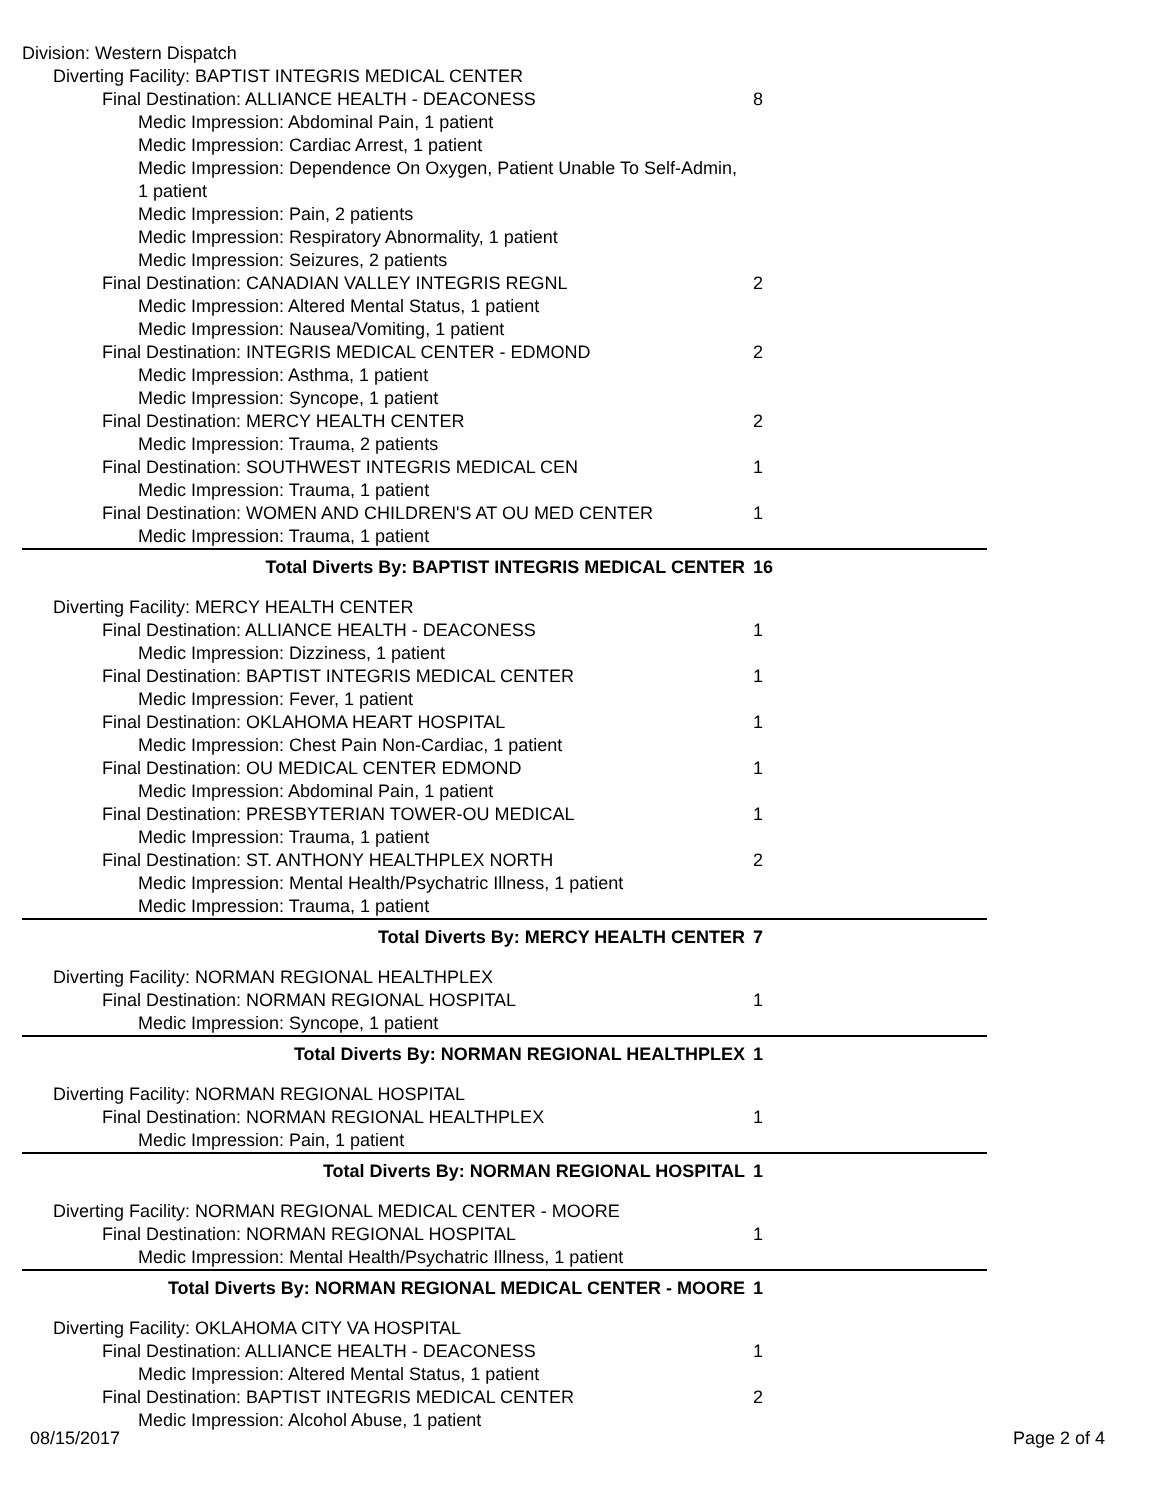| Division: Western Dispatch | |
| Diverting Facility: BAPTIST INTEGRIS MEDICAL CENTER | |
| Final Destination: ALLIANCE HEALTH - DEACONESS | 8 |
| Medic Impression: Abdominal Pain, 1 patient | |
| Medic Impression: Cardiac Arrest, 1 patient | |
| Medic Impression: Dependence On Oxygen, Patient Unable To Self-Admin, 1 patient | |
| Medic Impression: Pain, 2 patients | |
| Medic Impression: Respiratory Abnormality, 1 patient | |
| Medic Impression: Seizures, 2 patients | |
| Final Destination: CANADIAN VALLEY INTEGRIS REGNL | 2 |
| Medic Impression: Altered Mental Status, 1 patient | |
| Medic Impression: Nausea/Vomiting, 1 patient | |
| Final Destination: INTEGRIS MEDICAL CENTER - EDMOND | 2 |
| Medic Impression: Asthma, 1 patient | |
| Medic Impression: Syncope, 1 patient | |
| Final Destination: MERCY HEALTH CENTER | 2 |
| Medic Impression: Trauma, 2 patients | |
| Final Destination: SOUTHWEST INTEGRIS MEDICAL CEN | 1 |
| Medic Impression: Trauma, 1 patient | |
| Final Destination: WOMEN AND CHILDREN'S AT OU MED CENTER | 1 |
| Medic Impression: Trauma, 1 patient | |
| Total Diverts By: BAPTIST INTEGRIS MEDICAL CENTER | 16 |
| Diverting Facility: MERCY HEALTH CENTER | |
| Final Destination: ALLIANCE HEALTH - DEACONESS | 1 |
| Medic Impression: Dizziness, 1 patient | |
| Final Destination: BAPTIST INTEGRIS MEDICAL CENTER | 1 |
| Medic Impression: Fever, 1 patient | |
| Final Destination: OKLAHOMA HEART HOSPITAL | 1 |
| Medic Impression: Chest Pain Non-Cardiac, 1 patient | |
| Final Destination: OU MEDICAL CENTER EDMOND | 1 |
| Medic Impression: Abdominal Pain, 1 patient | |
| Final Destination: PRESBYTERIAN TOWER-OU MEDICAL | 1 |
| Medic Impression: Trauma, 1 patient | |
| Final Destination: ST. ANTHONY HEALTHPLEX NORTH | 2 |
| Medic Impression: Mental Health/Psychatric Illness, 1 patient | |
| Medic Impression: Trauma, 1 patient | |
| Total Diverts By: MERCY HEALTH CENTER | 7 |
| Diverting Facility: NORMAN REGIONAL HEALTHPLEX | |
| Final Destination: NORMAN REGIONAL HOSPITAL | 1 |
| Medic Impression: Syncope, 1 patient | |
| Total Diverts By: NORMAN REGIONAL HEALTHPLEX | 1 |
| Diverting Facility: NORMAN REGIONAL HOSPITAL | |
| Final Destination: NORMAN REGIONAL HEALTHPLEX | 1 |
| Medic Impression: Pain, 1 patient | |
| Total Diverts By: NORMAN REGIONAL HOSPITAL | 1 |
| Diverting Facility: NORMAN REGIONAL MEDICAL CENTER - MOORE | |
| Final Destination: NORMAN REGIONAL HOSPITAL | 1 |
| Medic Impression: Mental Health/Psychatric Illness, 1 patient | |
| Total Diverts By: NORMAN REGIONAL MEDICAL CENTER - MOORE | 1 |
| Diverting Facility: OKLAHOMA CITY VA HOSPITAL | |
| Final Destination: ALLIANCE HEALTH - DEACONESS | 1 |
| Medic Impression: Altered Mental Status, 1 patient | |
| Final Destination: BAPTIST INTEGRIS MEDICAL CENTER | 2 |
| Medic Impression: Alcohol Abuse, 1 patient | |
08/15/2017 Page 2 of 4